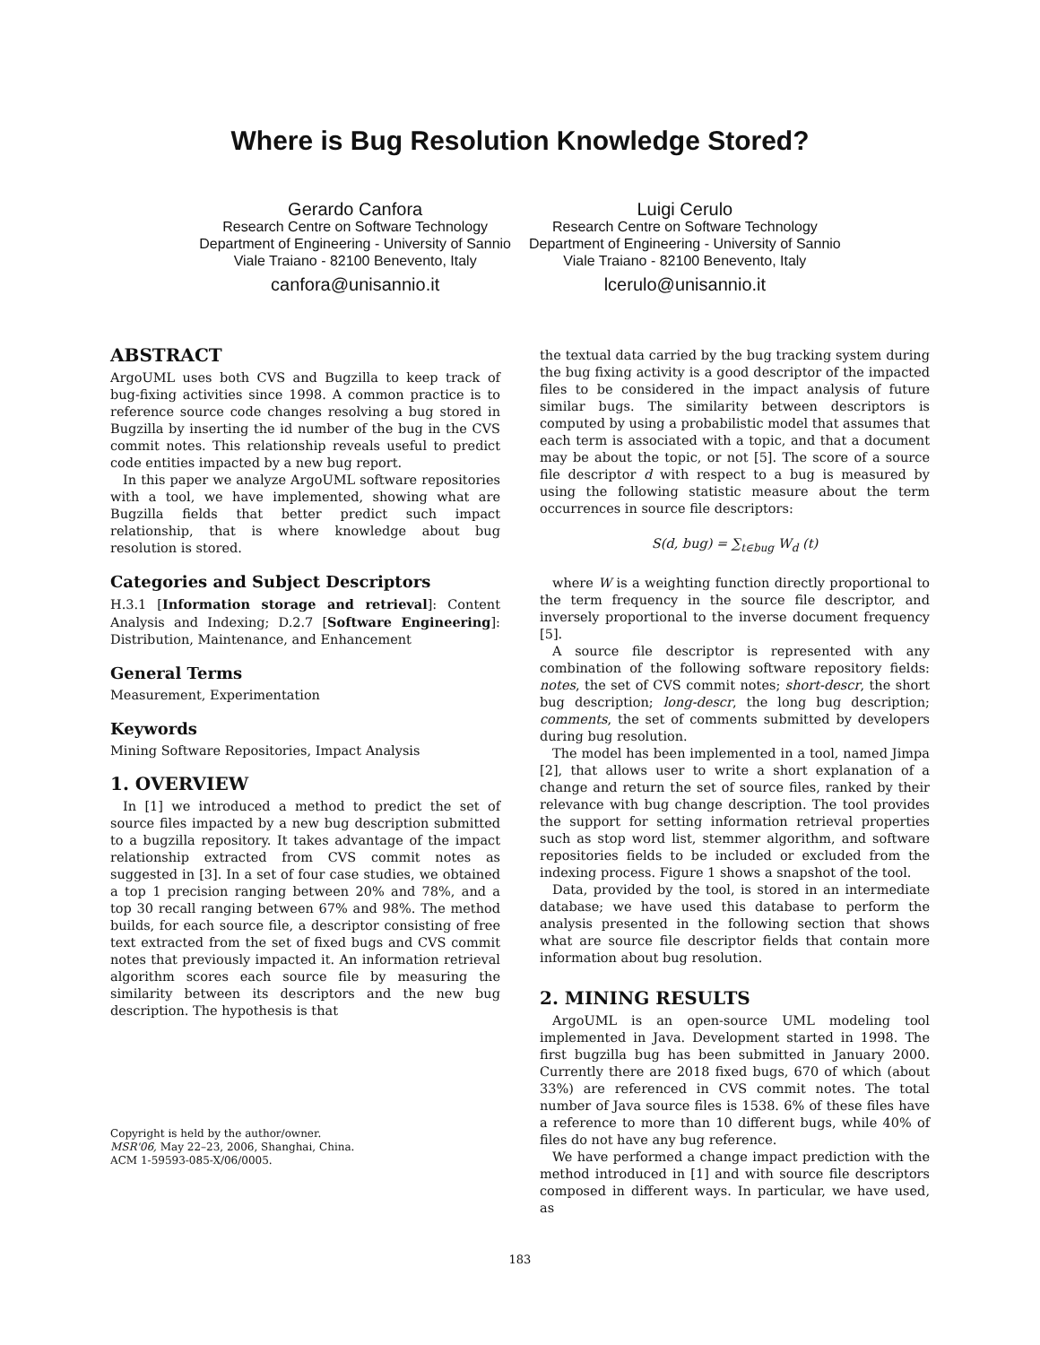Where is Bug Resolution Knowledge Stored?
Gerardo Canfora
Research Centre on Software Technology
Department of Engineering - University of Sannio
Viale Traiano - 82100 Benevento, Italy
canfora@unisannio.it
Luigi Cerulo
Research Centre on Software Technology
Department of Engineering - University of Sannio
Viale Traiano - 82100 Benevento, Italy
lcerulo@unisannio.it
ABSTRACT
ArgoUML uses both CVS and Bugzilla to keep track of bug-fixing activities since 1998. A common practice is to reference source code changes resolving a bug stored in Bugzilla by inserting the id number of the bug in the CVS commit notes. This relationship reveals useful to predict code entities impacted by a new bug report.
In this paper we analyze ArgoUML software repositories with a tool, we have implemented, showing what are Bugzilla fields that better predict such impact relationship, that is where knowledge about bug resolution is stored.
Categories and Subject Descriptors
H.3.1 [Information storage and retrieval]: Content Analysis and Indexing; D.2.7 [Software Engineering]: Distribution, Maintenance, and Enhancement
General Terms
Measurement, Experimentation
Keywords
Mining Software Repositories, Impact Analysis
1. OVERVIEW
In [1] we introduced a method to predict the set of source files impacted by a new bug description submitted to a bugzilla repository. It takes advantage of the impact relationship extracted from CVS commit notes as suggested in [3]. In a set of four case studies, we obtained a top 1 precision ranging between 20% and 78%, and a top 30 recall ranging between 67% and 98%. The method builds, for each source file, a descriptor consisting of free text extracted from the set of fixed bugs and CVS commit notes that previously impacted it. An information retrieval algorithm scores each source file by measuring the similarity between its descriptors and the new bug description. The hypothesis is that
Copyright is held by the author/owner.
MSR'06, May 22–23, 2006, Shanghai, China.
ACM 1-59593-085-X/06/0005.
the textual data carried by the bug tracking system during the bug fixing activity is a good descriptor of the impacted files to be considered in the impact analysis of future similar bugs. The similarity between descriptors is computed by using a probabilistic model that assumes that each term is associated with a topic, and that a document may be about the topic, or not [5]. The score of a source file descriptor d with respect to a bug is measured by using the following statistic measure about the term occurrences in source file descriptors:
S(d, bug) = ∑<sub>t∈bug</sub> W<sub>d</sub> (t)
where W is a weighting function directly proportional to the term frequency in the source file descriptor, and inversely proportional to the inverse document frequency [5].
A source file descriptor is represented with any combination of the following software repository fields: notes, the set of CVS commit notes; short-descr, the short bug description; long-descr, the long bug description; comments, the set of comments submitted by developers during bug resolution.
The model has been implemented in a tool, named Jimpa [2], that allows user to write a short explanation of a change and return the set of source files, ranked by their relevance with bug change description. The tool provides the support for setting information retrieval properties such as stop word list, stemmer algorithm, and software repositories fields to be included or excluded from the indexing process. Figure 1 shows a snapshot of the tool.
Data, provided by the tool, is stored in an intermediate database; we have used this database to perform the analysis presented in the following section that shows what are source file descriptor fields that contain more information about bug resolution.
2. MINING RESULTS
ArgoUML is an open-source UML modeling tool implemented in Java. Development started in 1998. The first bugzilla bug has been submitted in January 2000. Currently there are 2018 fixed bugs, 670 of which (about 33%) are referenced in CVS commit notes. The total number of Java source files is 1538. 6% of these files have a reference to more than 10 different bugs, while 40% of files do not have any bug reference.
We have performed a change impact prediction with the method introduced in [1] and with source file descriptors composed in different ways. In particular, we have used, as
183